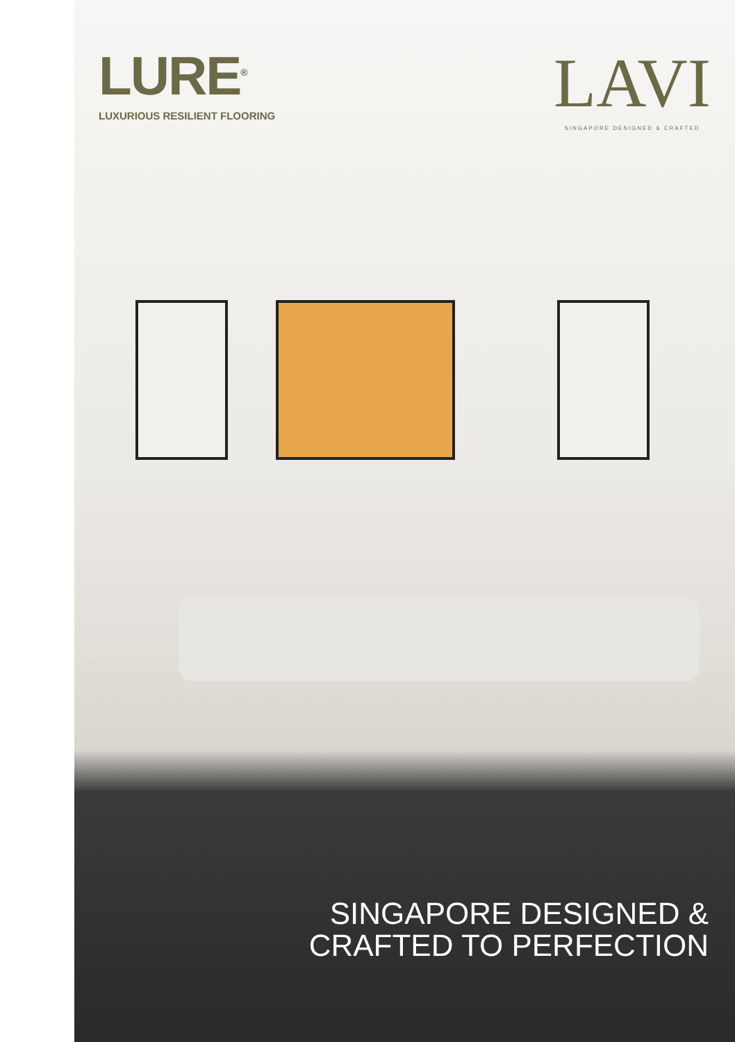LURE<sup>®</sup>
LUXURIOUS RESILIENT FLOORING
LAVI
SINGAPORE DESIGNED & CRAFTED
SINGAPORE DESIGNED &
CRAFTED TO PERFECTION